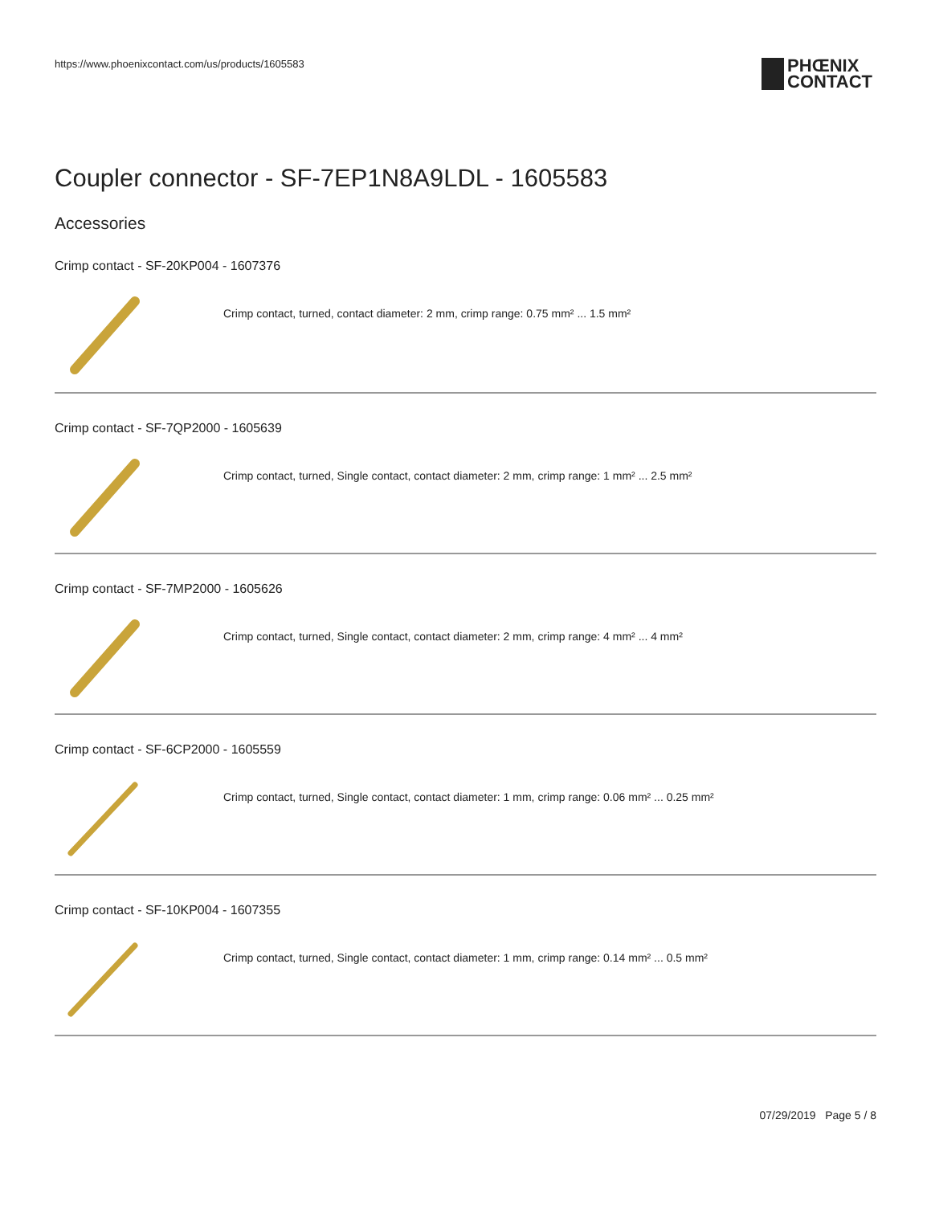https://www.phoenixcontact.com/us/products/1605583
PHŒNIX
CONTACT
Coupler connector - SF-7EP1N8A9LDL - 1605583
Accessories
Crimp contact - SF-20KP004 - 1607376
Crimp contact, turned, contact diameter: 2 mm, crimp range: 0.75 mm² ... 1.5 mm²
Crimp contact - SF-7QP2000 - 1605639
Crimp contact, turned, Single contact, contact diameter: 2 mm, crimp range: 1 mm² ... 2.5 mm²
Crimp contact - SF-7MP2000 - 1605626
Crimp contact, turned, Single contact, contact diameter: 2 mm, crimp range: 4 mm² ... 4 mm²
Crimp contact - SF-6CP2000 - 1605559
Crimp contact, turned, Single contact, contact diameter: 1 mm, crimp range: 0.06 mm² ... 0.25 mm²
Crimp contact - SF-10KP004 - 1607355
Crimp contact, turned, Single contact, contact diameter: 1 mm, crimp range: 0.14 mm² ... 0.5 mm²
07/29/2019 Page 5 / 8